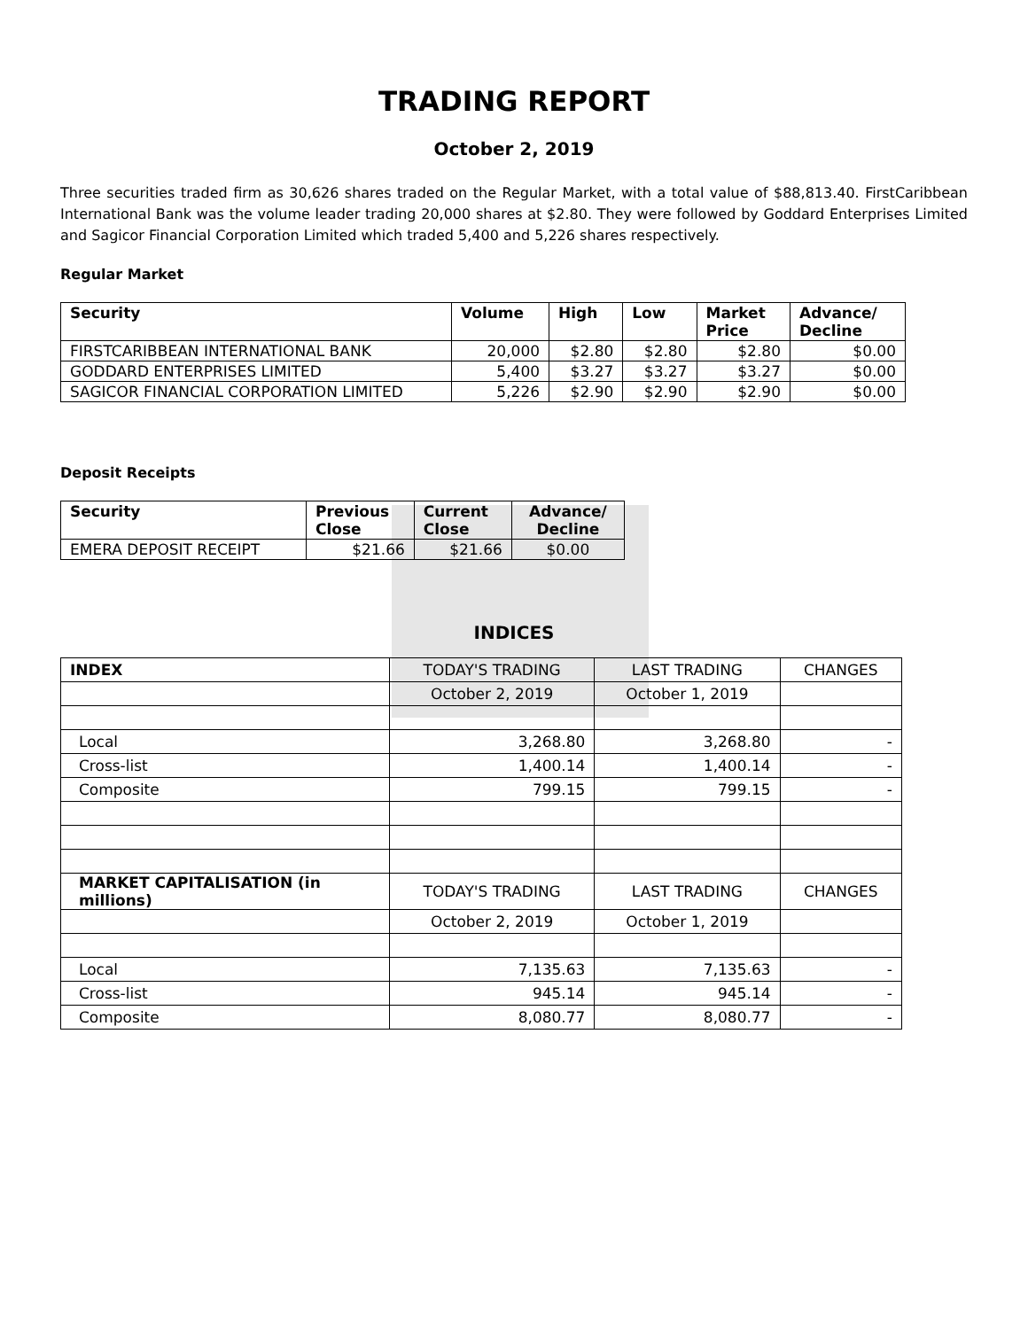TRADING REPORT
October 2, 2019
Three securities traded firm as 30,626 shares traded on the Regular Market, with a total value of $88,813.40. FirstCaribbean International Bank was the volume leader trading 20,000 shares at $2.80. They were followed by Goddard Enterprises Limited and Sagicor Financial Corporation Limited which traded 5,400 and 5,226 shares respectively.
Regular Market
| Security | Volume | High | Low | Market Price | Advance/ Decline |
| --- | --- | --- | --- | --- | --- |
| FIRSTCARIBBEAN INTERNATIONAL BANK | 20,000 | $2.80 | $2.80 | $2.80 | $0.00 |
| GODDARD ENTERPRISES LIMITED | 5,400 | $3.27 | $3.27 | $3.27 | $0.00 |
| SAGICOR FINANCIAL CORPORATION LIMITED | 5,226 | $2.90 | $2.90 | $2.90 | $0.00 |
Deposit Receipts
| Security | Previous Close | Current Close | Advance/ Decline |
| --- | --- | --- | --- |
| EMERA DEPOSIT RECEIPT | $21.66 | $21.66 | $0.00 |
INDICES
| INDEX | TODAY'S TRADING | LAST TRADING | CHANGES |
| | October 2, 2019 | October 1, 2019 | |
| Local | 3,268.80 | 3,268.80 | - |
| Cross-list | 1,400.14 | 1,400.14 | - |
| Composite | 799.15 | 799.15 | - |
| MARKET CAPITALISATION (in millions) | TODAY'S TRADING | LAST TRADING | CHANGES |
| | October 2, 2019 | October 1, 2019 | |
| Local | 7,135.63 | 7,135.63 | - |
| Cross-list | 945.14 | 945.14 | - |
| Composite | 8,080.77 | 8,080.77 | - |